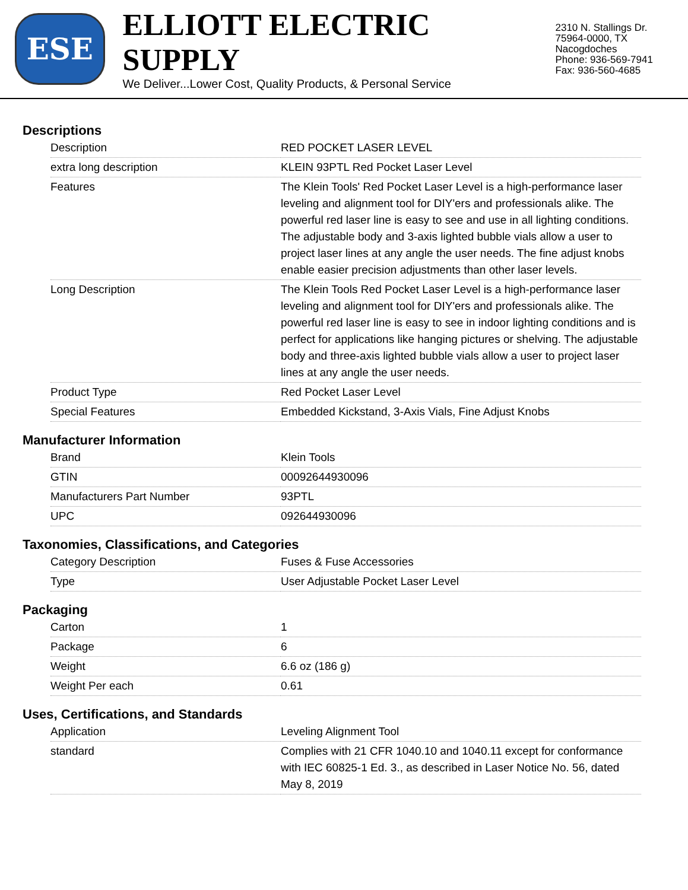ESE
ELLIOTT ELECTRIC SUPPLY
We Deliver...Lower Cost, Quality Products, & Personal Service
2310 N. Stallings Dr.
75964-0000, TX Nacogdoches
Phone: 936-569-7941
Fax: 936-560-4685
Descriptions
| Description | RED POCKET LASER LEVEL |
| extra long description | KLEIN 93PTL Red Pocket Laser Level |
| Features | The Klein Tools' Red Pocket Laser Level is a high-performance laser leveling and alignment tool for DIY'ers and professionals alike. The powerful red laser line is easy to see and use in all lighting conditions. The adjustable body and 3-axis lighted bubble vials allow a user to project laser lines at any angle the user needs. The fine adjust knobs enable easier precision adjustments than other laser levels. |
| Long Description | The Klein Tools Red Pocket Laser Level is a high-performance laser leveling and alignment tool for DIY'ers and professionals alike. The powerful red laser line is easy to see in indoor lighting conditions and is perfect for applications like hanging pictures or shelving. The adjustable body and three-axis lighted bubble vials allow a user to project laser lines at any angle the user needs. |
| Product Type | Red Pocket Laser Level |
| Special Features | Embedded Kickstand, 3-Axis Vials, Fine Adjust Knobs |
Manufacturer Information
| Brand | Klein Tools |
| GTIN | 00092644930096 |
| Manufacturers Part Number | 93PTL |
| UPC | 092644930096 |
Taxonomies, Classifications, and Categories
| Category Description | Fuses & Fuse Accessories |
| Type | User Adjustable Pocket Laser Level |
Packaging
| Carton | 1 |
| Package | 6 |
| Weight | 6.6 oz (186 g) |
| Weight Per each | 0.61 |
Uses, Certifications, and Standards
| Application | Leveling Alignment Tool |
| standard | Complies with 21 CFR 1040.10 and 1040.11 except for conformance with IEC 60825-1 Ed. 3., as described in Laser Notice No. 56, dated May 8, 2019 |